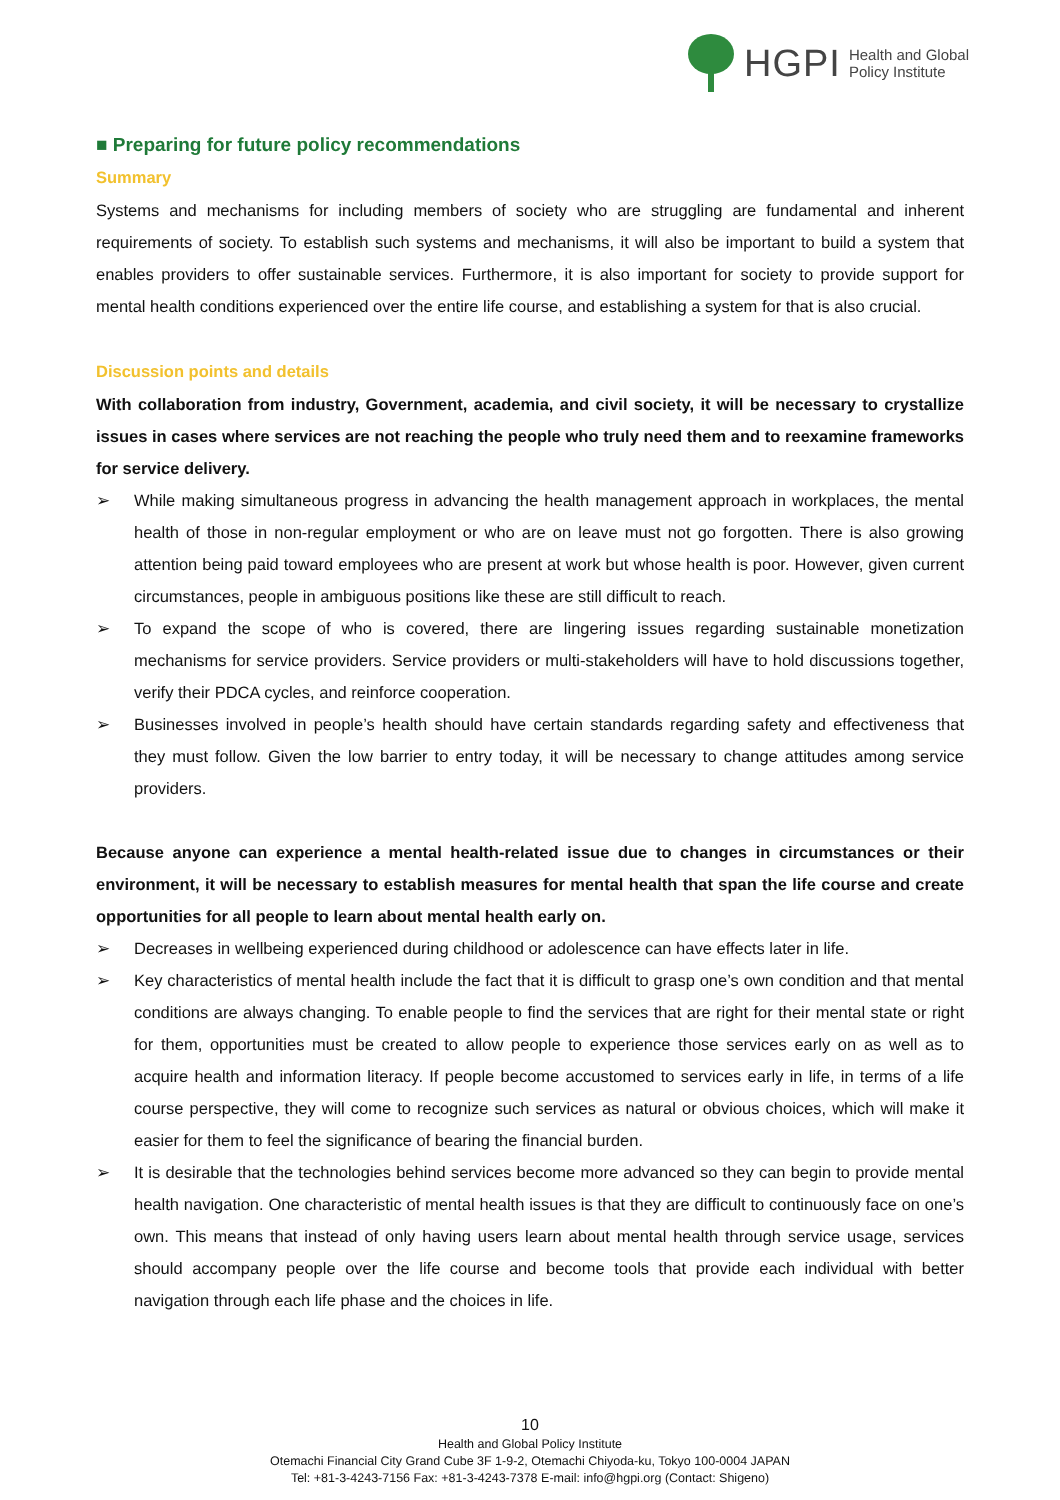HGPI
Health and Global
Policy Institute
■ Preparing for future policy recommendations
Summary
Systems and mechanisms for including members of society who are struggling are fundamental and inherent requirements of society. To establish such systems and mechanisms, it will also be important to build a system that enables providers to offer sustainable services. Furthermore, it is also important for society to provide support for mental health conditions experienced over the entire life course, and establishing a system for that is also crucial.
Discussion points and details
With collaboration from industry, Government, academia, and civil society, it will be necessary to crystallize issues in cases where services are not reaching the people who truly need them and to reexamine frameworks for service delivery.
➢ While making simultaneous progress in advancing the health management approach in workplaces, the mental health of those in non-regular employment or who are on leave must not go forgotten. There is also growing attention being paid toward employees who are present at work but whose health is poor. However, given current circumstances, people in ambiguous positions like these are still difficult to reach.
➢ To expand the scope of who is covered, there are lingering issues regarding sustainable monetization mechanisms for service providers. Service providers or multi-stakeholders will have to hold discussions together, verify their PDCA cycles, and reinforce cooperation.
➢ Businesses involved in people’s health should have certain standards regarding safety and effectiveness that they must follow. Given the low barrier to entry today, it will be necessary to change attitudes among service providers.
Because anyone can experience a mental health-related issue due to changes in circumstances or their environment, it will be necessary to establish measures for mental health that span the life course and create opportunities for all people to learn about mental health early on.
➢ Decreases in wellbeing experienced during childhood or adolescence can have effects later in life.
➢ Key characteristics of mental health include the fact that it is difficult to grasp one’s own condition and that mental conditions are always changing. To enable people to find the services that are right for their mental state or right for them, opportunities must be created to allow people to experience those services early on as well as to acquire health and information literacy. If people become accustomed to services early in life, in terms of a life course perspective, they will come to recognize such services as natural or obvious choices, which will make it easier for them to feel the significance of bearing the financial burden.
➢ It is desirable that the technologies behind services become more advanced so they can begin to provide mental health navigation. One characteristic of mental health issues is that they are difficult to continuously face on one’s own. This means that instead of only having users learn about mental health through service usage, services should accompany people over the life course and become tools that provide each individual with better navigation through each life phase and the choices in life.
10
Health and Global Policy Institute
Otemachi Financial City Grand Cube 3F 1-9-2, Otemachi Chiyoda-ku, Tokyo 100-0004 JAPAN
Tel: +81-3-4243-7156 Fax: +81-3-4243-7378 E-mail: info@hgpi.org (Contact: Shigeno)